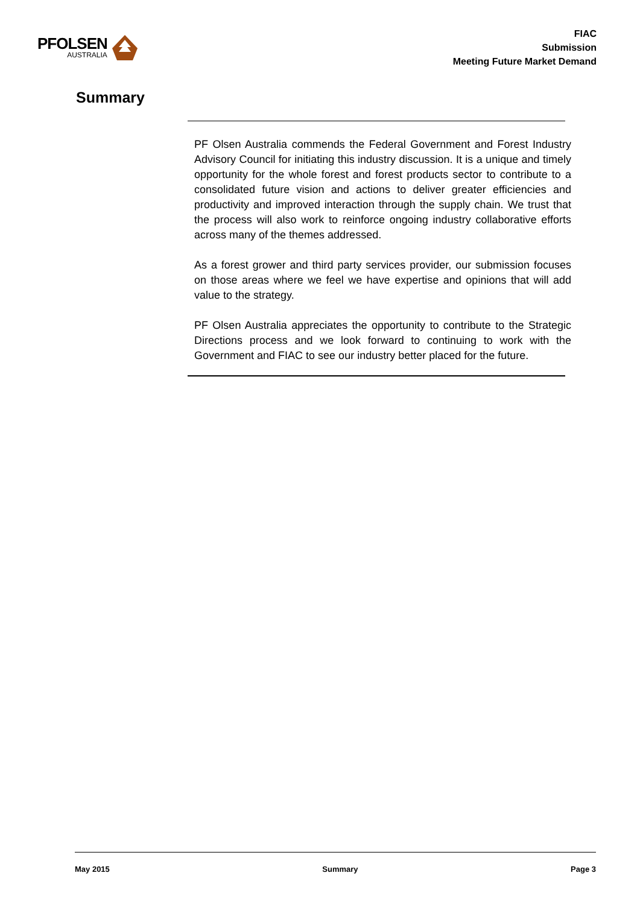PFOLSEN
AUSTRALIA
FIAC
Submission
Meeting Future Market Demand
Summary
PF Olsen Australia commends the Federal Government and Forest Industry Advisory Council for initiating this industry discussion. It is a unique and timely opportunity for the whole forest and forest products sector to contribute to a consolidated future vision and actions to deliver greater efficiencies and productivity and improved interaction through the supply chain. We trust that the process will also work to reinforce ongoing industry collaborative efforts across many of the themes addressed.
As a forest grower and third party services provider, our submission focuses on those areas where we feel we have expertise and opinions that will add value to the strategy.
PF Olsen Australia appreciates the opportunity to contribute to the Strategic Directions process and we look forward to continuing to work with the Government and FIAC to see our industry better placed for the future.
May 2015 Summary Page 3